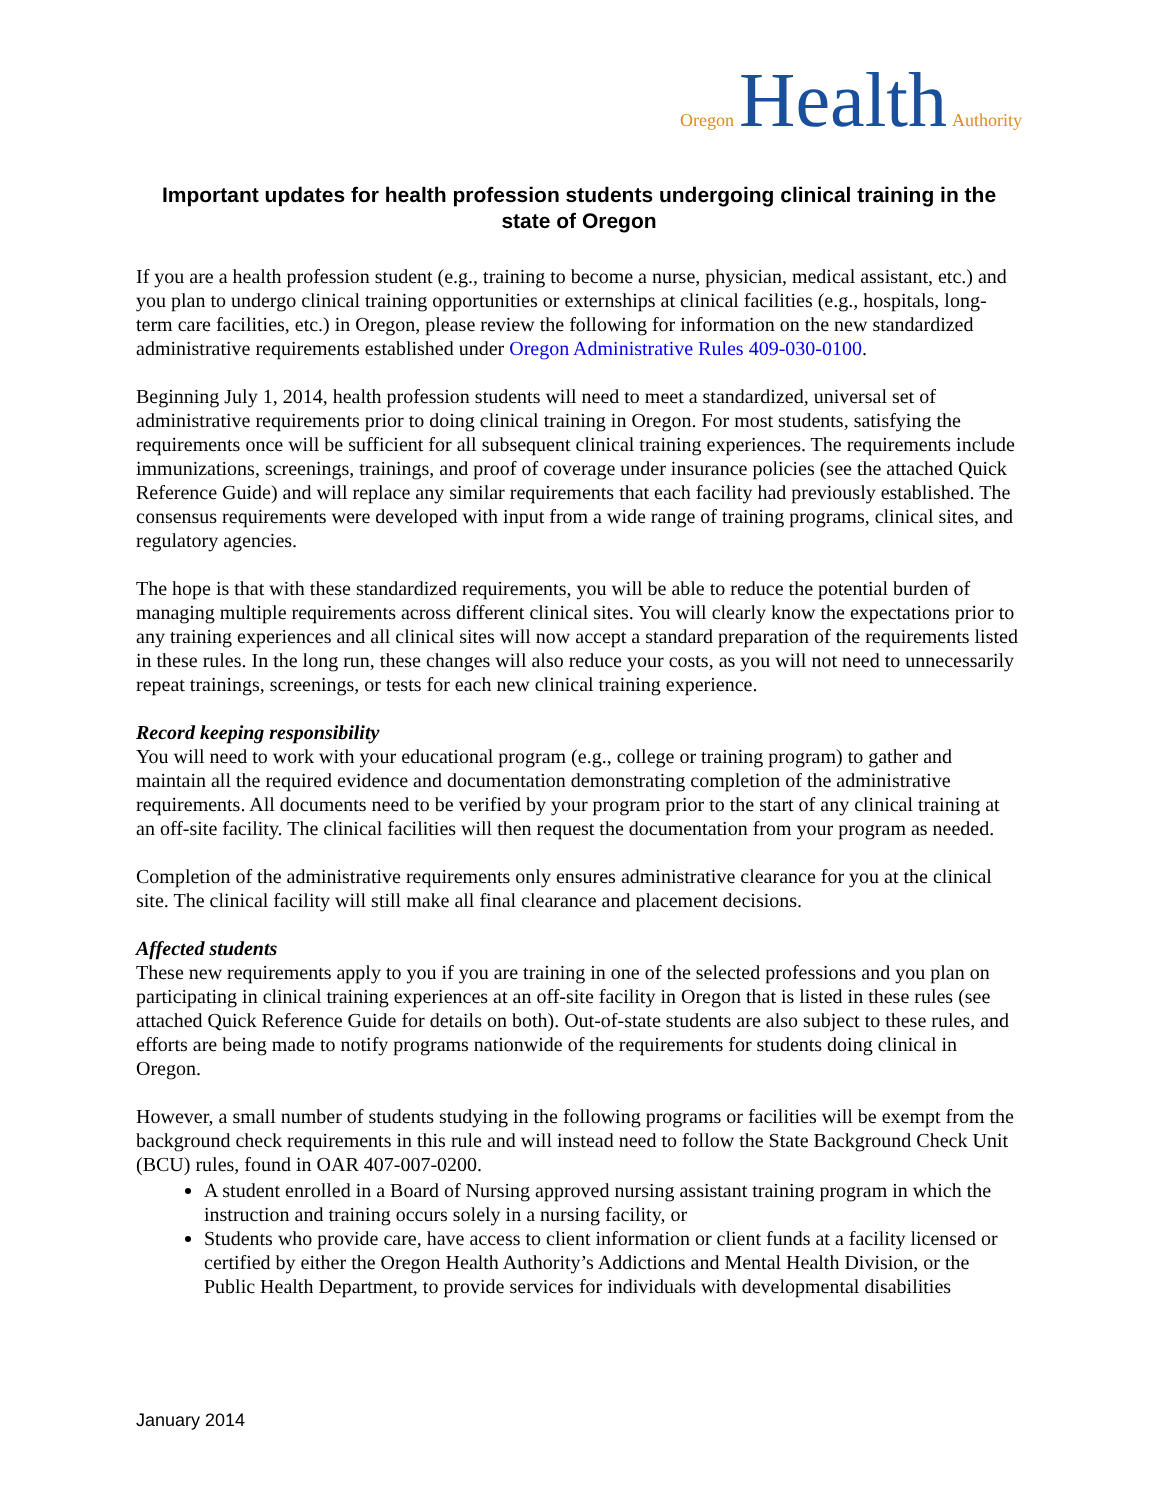Oregon Health Authority
Important updates for health profession students undergoing clinical training in the state of Oregon
If you are a health profession student (e.g., training to become a nurse, physician, medical assistant, etc.) and you plan to undergo clinical training opportunities or externships at clinical facilities (e.g., hospitals, long-term care facilities, etc.) in Oregon, please review the following for information on the new standardized administrative requirements established under Oregon Administrative Rules 409-030-0100.
Beginning July 1, 2014, health profession students will need to meet a standardized, universal set of administrative requirements prior to doing clinical training in Oregon. For most students, satisfying the requirements once will be sufficient for all subsequent clinical training experiences. The requirements include immunizations, screenings, trainings, and proof of coverage under insurance policies (see the attached Quick Reference Guide) and will replace any similar requirements that each facility had previously established. The consensus requirements were developed with input from a wide range of training programs, clinical sites, and regulatory agencies.
The hope is that with these standardized requirements, you will be able to reduce the potential burden of managing multiple requirements across different clinical sites. You will clearly know the expectations prior to any training experiences and all clinical sites will now accept a standard preparation of the requirements listed in these rules. In the long run, these changes will also reduce your costs, as you will not need to unnecessarily repeat trainings, screenings, or tests for each new clinical training experience.
Record keeping responsibility
You will need to work with your educational program (e.g., college or training program) to gather and maintain all the required evidence and documentation demonstrating completion of the administrative requirements. All documents need to be verified by your program prior to the start of any clinical training at an off-site facility. The clinical facilities will then request the documentation from your program as needed.
Completion of the administrative requirements only ensures administrative clearance for you at the clinical site. The clinical facility will still make all final clearance and placement decisions.
Affected students
These new requirements apply to you if you are training in one of the selected professions and you plan on participating in clinical training experiences at an off-site facility in Oregon that is listed in these rules (see attached Quick Reference Guide for details on both). Out-of-state students are also subject to these rules, and efforts are being made to notify programs nationwide of the requirements for students doing clinical in Oregon.
However, a small number of students studying in the following programs or facilities will be exempt from the background check requirements in this rule and will instead need to follow the State Background Check Unit (BCU) rules, found in OAR 407-007-0200.
A student enrolled in a Board of Nursing approved nursing assistant training program in which the instruction and training occurs solely in a nursing facility, or
Students who provide care, have access to client information or client funds at a facility licensed or certified by either the Oregon Health Authority’s Addictions and Mental Health Division, or the Public Health Department, to provide services for individuals with developmental disabilities
January 2014